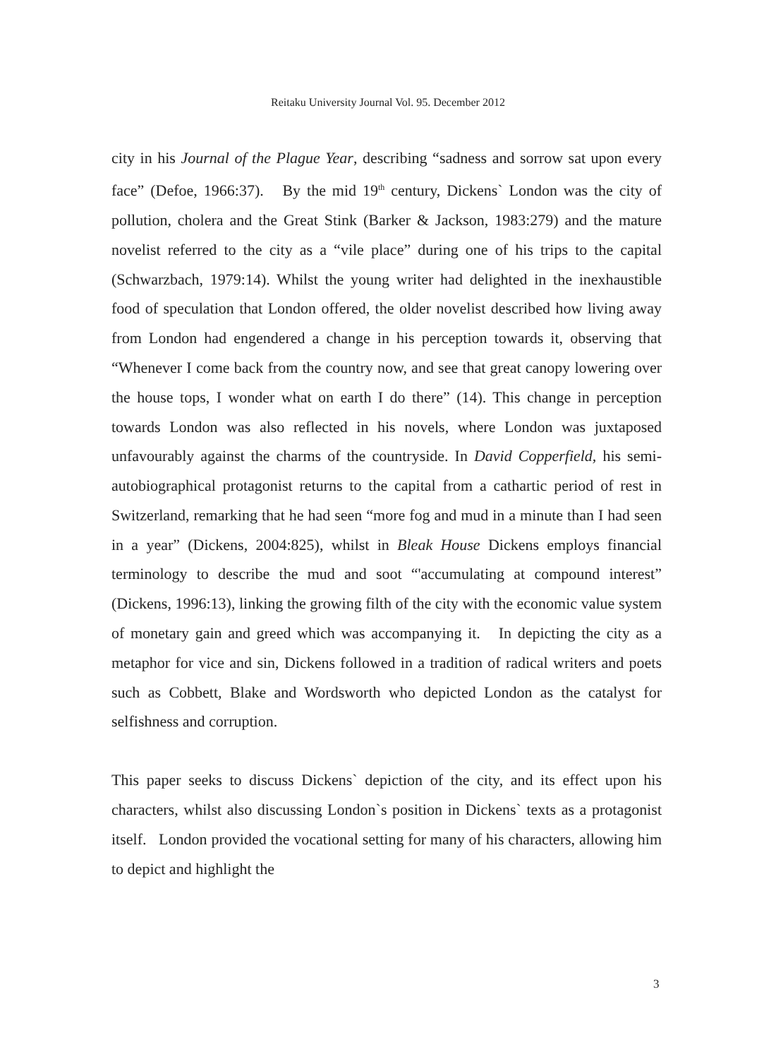Reitaku University Journal Vol. 95. December 2012
city in his Journal of the Plague Year, describing “sadness and sorrow sat upon every face” (Defoe, 1966:37). By the mid 19<sup>th</sup> century, Dickens` London was the city of pollution, cholera and the Great Stink (Barker & Jackson, 1983:279) and the mature novelist referred to the city as a “vile place” during one of his trips to the capital (Schwarzbach, 1979:14). Whilst the young writer had delighted in the inexhaustible food of speculation that London offered, the older novelist described how living away from London had engendered a change in his perception towards it, observing that “Whenever I come back from the country now, and see that great canopy lowering over the house tops, I wonder what on earth I do there” (14). This change in perception towards London was also reflected in his novels, where London was juxtaposed unfavourably against the charms of the countryside. In David Copperfield, his semi-autobiographical protagonist returns to the capital from a cathartic period of rest in Switzerland, remarking that he had seen “more fog and mud in a minute than I had seen in a year” (Dickens, 2004:825), whilst in Bleak House Dickens employs financial terminology to describe the mud and soot “'accumulating at compound interest” (Dickens, 1996:13), linking the growing filth of the city with the economic value system of monetary gain and greed which was accompanying it. In depicting the city as a metaphor for vice and sin, Dickens followed in a tradition of radical writers and poets such as Cobbett, Blake and Wordsworth who depicted London as the catalyst for selfishness and corruption.
This paper seeks to discuss Dickens` depiction of the city, and its effect upon his characters, whilst also discussing London`s position in Dickens` texts as a protagonist itself. London provided the vocational setting for many of his characters, allowing him to depict and highlight the
3